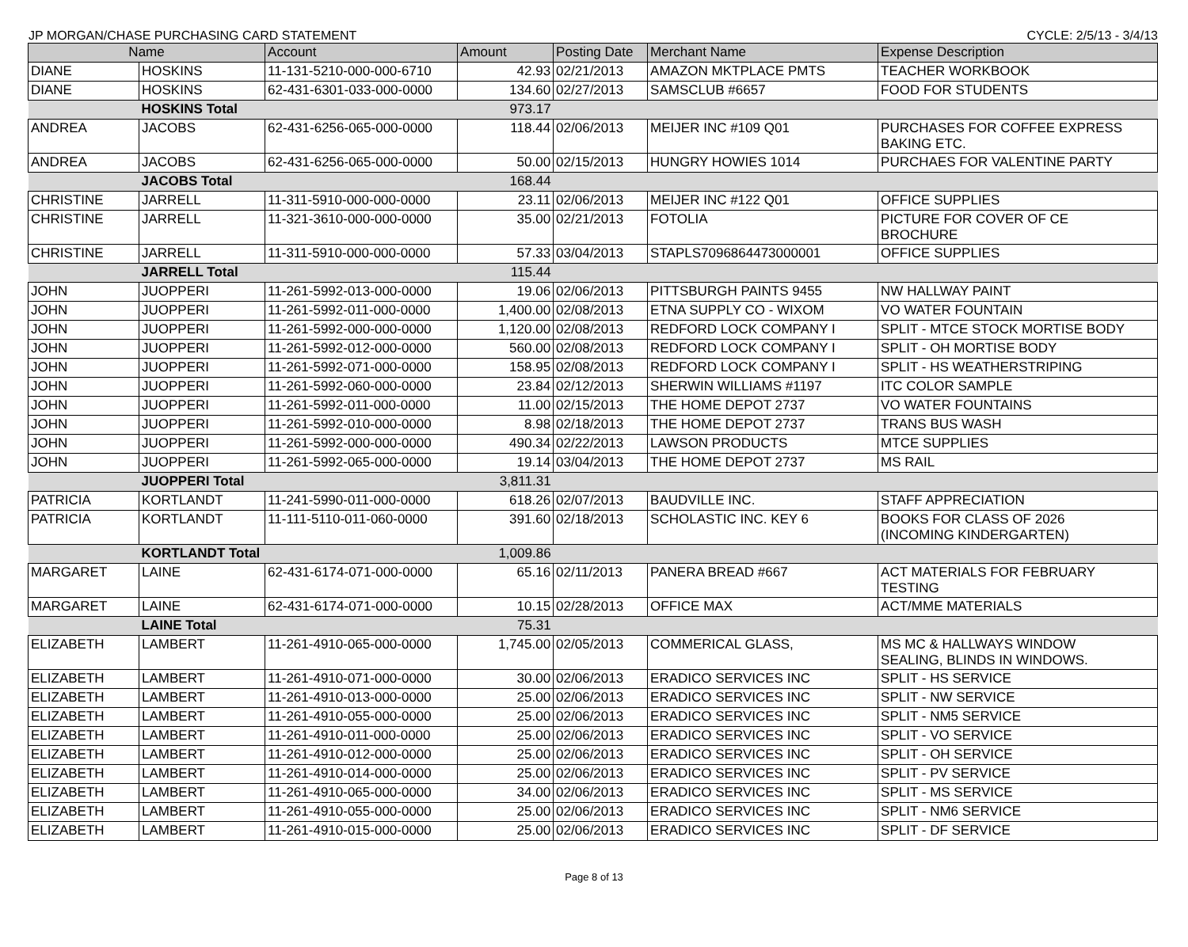JP MORGAN/CHASE PURCHASING CARD STATEMENT CYCLE: 2/5/13 - 3/4/13
| Name | | Account | Amount | Posting Date | Merchant Name | Expense Description |
| --- | --- | --- | --- | --- | --- | --- |
| DIANE | HOSKINS | 11-131-5210-000-000-6710 | 42.93 | 02/21/2013 | AMAZON MKTPLACE PMTS | TEACHER WORKBOOK |
| DIANE | HOSKINS | 62-431-6301-033-000-0000 | 134.60 | 02/27/2013 | SAMSCLUB #6657 | FOOD FOR STUDENTS |
| | HOSKINS Total | | 973.17 | | | |
| ANDREA | JACOBS | 62-431-6256-065-000-0000 | 118.44 | 02/06/2013 | MEIJER INC #109 Q01 | PURCHASES FOR COFFEE EXPRESS BAKING ETC. |
| ANDREA | JACOBS | 62-431-6256-065-000-0000 | 50.00 | 02/15/2013 | HUNGRY HOWIES 1014 | PURCHAES FOR VALENTINE PARTY |
| | JACOBS Total | | 168.44 | | | |
| CHRISTINE | JARRELL | 11-311-5910-000-000-0000 | 23.11 | 02/06/2013 | MEIJER INC #122 Q01 | OFFICE SUPPLIES |
| CHRISTINE | JARRELL | 11-321-3610-000-000-0000 | 35.00 | 02/21/2013 | FOTOLIA | PICTURE FOR COVER OF CE BROCHURE |
| CHRISTINE | JARRELL | 11-311-5910-000-000-0000 | 57.33 | 03/04/2013 | STAPLS7096864473000001 | OFFICE SUPPLIES |
| | JARRELL Total | | 115.44 | | | |
| JOHN | JUOPPERI | 11-261-5992-013-000-0000 | 19.06 | 02/06/2013 | PITTSBURGH PAINTS 9455 | NW HALLWAY PAINT |
| JOHN | JUOPPERI | 11-261-5992-011-000-0000 | 1,400.00 | 02/08/2013 | ETNA SUPPLY CO - WIXOM | VO WATER FOUNTAIN |
| JOHN | JUOPPERI | 11-261-5992-000-000-0000 | 1,120.00 | 02/08/2013 | REDFORD LOCK COMPANY I | SPLIT - MTCE STOCK MORTISE BODY |
| JOHN | JUOPPERI | 11-261-5992-012-000-0000 | 560.00 | 02/08/2013 | REDFORD LOCK COMPANY I | SPLIT - OH MORTISE BODY |
| JOHN | JUOPPERI | 11-261-5992-071-000-0000 | 158.95 | 02/08/2013 | REDFORD LOCK COMPANY I | SPLIT - HS WEATHERSTRIPING |
| JOHN | JUOPPERI | 11-261-5992-060-000-0000 | 23.84 | 02/12/2013 | SHERWIN WILLIAMS #1197 | ITC COLOR SAMPLE |
| JOHN | JUOPPERI | 11-261-5992-011-000-0000 | 11.00 | 02/15/2013 | THE HOME DEPOT 2737 | VO WATER FOUNTAINS |
| JOHN | JUOPPERI | 11-261-5992-010-000-0000 | 8.98 | 02/18/2013 | THE HOME DEPOT 2737 | TRANS BUS WASH |
| JOHN | JUOPPERI | 11-261-5992-000-000-0000 | 490.34 | 02/22/2013 | LAWSON PRODUCTS | MTCE SUPPLIES |
| JOHN | JUOPPERI | 11-261-5992-065-000-0000 | 19.14 | 03/04/2013 | THE HOME DEPOT 2737 | MS RAIL |
| | JUOPPERI Total | | 3,811.31 | | | |
| PATRICIA | KORTLANDT | 11-241-5990-011-000-0000 | 618.26 | 02/07/2013 | BAUDVILLE INC. | STAFF APPRECIATION |
| PATRICIA | KORTLANDT | 11-111-5110-011-060-0000 | 391.60 | 02/18/2013 | SCHOLASTIC INC. KEY 6 | BOOKS FOR CLASS OF 2026 (INCOMING KINDERGARTEN) |
| | KORTLANDT Total | | 1,009.86 | | | |
| MARGARET | LAINE | 62-431-6174-071-000-0000 | 65.16 | 02/11/2013 | PANERA BREAD #667 | ACT MATERIALS FOR FEBRUARY TESTING |
| MARGARET | LAINE | 62-431-6174-071-000-0000 | 10.15 | 02/28/2013 | OFFICE MAX | ACT/MME MATERIALS |
| | LAINE Total | | 75.31 | | | |
| ELIZABETH | LAMBERT | 11-261-4910-065-000-0000 | 1,745.00 | 02/05/2013 | COMMERICAL GLASS, | MS MC & HALLWAYS WINDOW SEALING, BLINDS IN WINDOWS. |
| ELIZABETH | LAMBERT | 11-261-4910-071-000-0000 | 30.00 | 02/06/2013 | ERADICO SERVICES INC | SPLIT - HS SERVICE |
| ELIZABETH | LAMBERT | 11-261-4910-013-000-0000 | 25.00 | 02/06/2013 | ERADICO SERVICES INC | SPLIT - NW SERVICE |
| ELIZABETH | LAMBERT | 11-261-4910-055-000-0000 | 25.00 | 02/06/2013 | ERADICO SERVICES INC | SPLIT - NM5 SERVICE |
| ELIZABETH | LAMBERT | 11-261-4910-011-000-0000 | 25.00 | 02/06/2013 | ERADICO SERVICES INC | SPLIT - VO SERVICE |
| ELIZABETH | LAMBERT | 11-261-4910-012-000-0000 | 25.00 | 02/06/2013 | ERADICO SERVICES INC | SPLIT - OH SERVICE |
| ELIZABETH | LAMBERT | 11-261-4910-014-000-0000 | 25.00 | 02/06/2013 | ERADICO SERVICES INC | SPLIT - PV SERVICE |
| ELIZABETH | LAMBERT | 11-261-4910-065-000-0000 | 34.00 | 02/06/2013 | ERADICO SERVICES INC | SPLIT - MS SERVICE |
| ELIZABETH | LAMBERT | 11-261-4910-055-000-0000 | 25.00 | 02/06/2013 | ERADICO SERVICES INC | SPLIT - NM6 SERVICE |
| ELIZABETH | LAMBERT | 11-261-4910-015-000-0000 | 25.00 | 02/06/2013 | ERADICO SERVICES INC | SPLIT - DF SERVICE |
Page 8 of 13